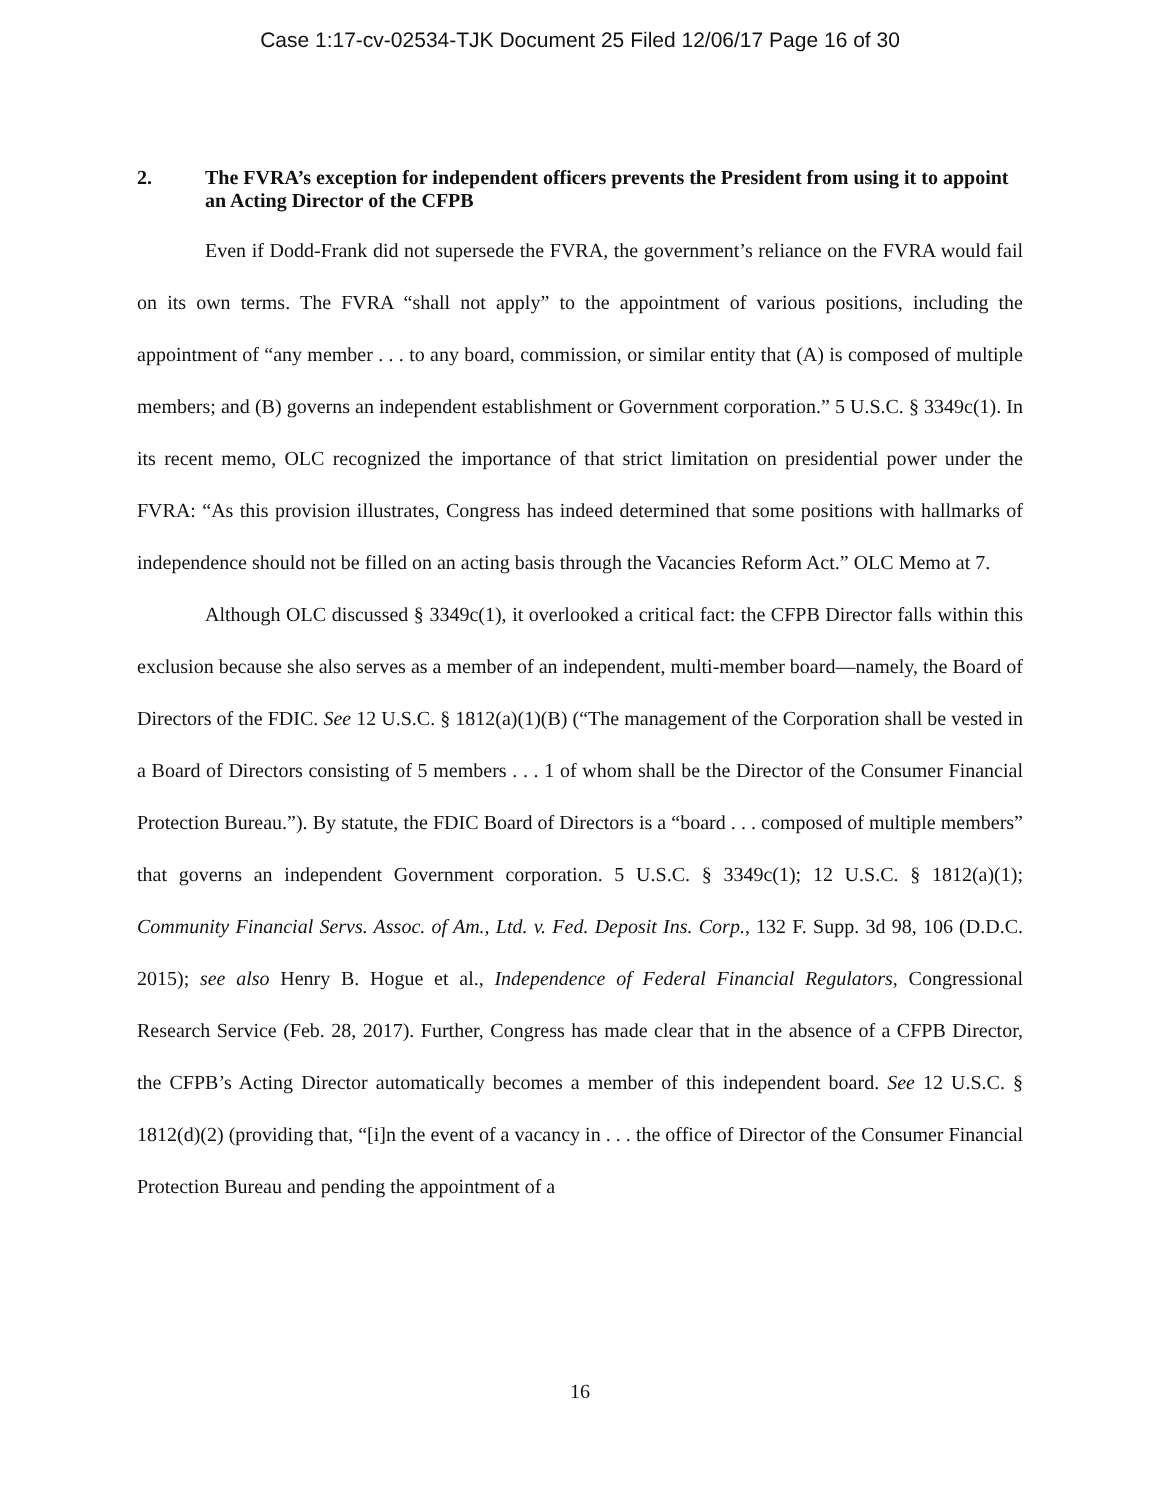Case 1:17-cv-02534-TJK Document 25 Filed 12/06/17 Page 16 of 30
2. The FVRA’s exception for independent officers prevents the President from using it to appoint an Acting Director of the CFPB
Even if Dodd-Frank did not supersede the FVRA, the government’s reliance on the FVRA would fail on its own terms. The FVRA “shall not apply” to the appointment of various positions, including the appointment of “any member . . . to any board, commission, or similar entity that (A) is composed of multiple members; and (B) governs an independent establishment or Government corporation.” 5 U.S.C. § 3349c(1). In its recent memo, OLC recognized the importance of that strict limitation on presidential power under the FVRA: “As this provision illustrates, Congress has indeed determined that some positions with hallmarks of independence should not be filled on an acting basis through the Vacancies Reform Act.” OLC Memo at 7.
Although OLC discussed § 3349c(1), it overlooked a critical fact: the CFPB Director falls within this exclusion because she also serves as a member of an independent, multi-member board—namely, the Board of Directors of the FDIC. See 12 U.S.C. § 1812(a)(1)(B) (“The management of the Corporation shall be vested in a Board of Directors consisting of 5 members . . . 1 of whom shall be the Director of the Consumer Financial Protection Bureau.”). By statute, the FDIC Board of Directors is a “board . . . composed of multiple members” that governs an independent Government corporation. 5 U.S.C. § 3349c(1); 12 U.S.C. § 1812(a)(1); Community Financial Servs. Assoc. of Am., Ltd. v. Fed. Deposit Ins. Corp., 132 F. Supp. 3d 98, 106 (D.D.C. 2015); see also Henry B. Hogue et al., Independence of Federal Financial Regulators, Congressional Research Service (Feb. 28, 2017). Further, Congress has made clear that in the absence of a CFPB Director, the CFPB’s Acting Director automatically becomes a member of this independent board. See 12 U.S.C. § 1812(d)(2) (providing that, “[i]n the event of a vacancy in . . . the office of Director of the Consumer Financial Protection Bureau and pending the appointment of a
16